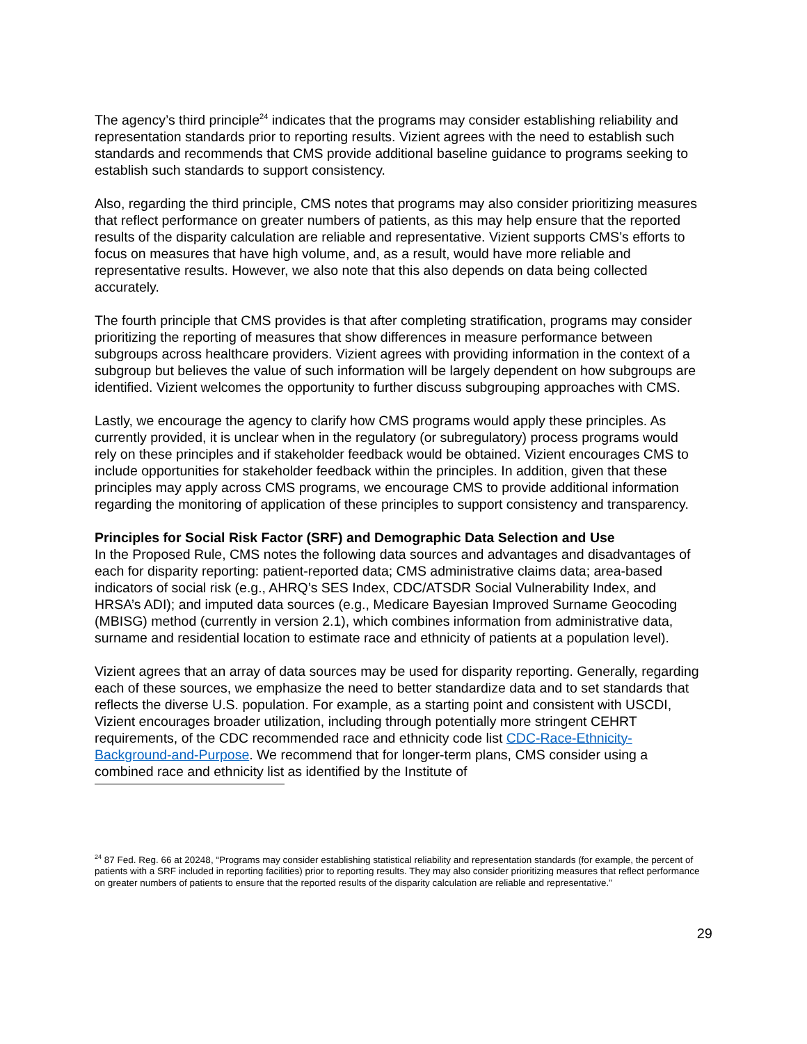The agency’s third principle<sup>24</sup> indicates that the programs may consider establishing reliability and representation standards prior to reporting results. Vizient agrees with the need to establish such standards and recommends that CMS provide additional baseline guidance to programs seeking to establish such standards to support consistency.
Also, regarding the third principle, CMS notes that programs may also consider prioritizing measures that reflect performance on greater numbers of patients, as this may help ensure that the reported results of the disparity calculation are reliable and representative. Vizient supports CMS’s efforts to focus on measures that have high volume, and, as a result, would have more reliable and representative results. However, we also note that this also depends on data being collected accurately.
The fourth principle that CMS provides is that after completing stratification, programs may consider prioritizing the reporting of measures that show differences in measure performance between subgroups across healthcare providers. Vizient agrees with providing information in the context of a subgroup but believes the value of such information will be largely dependent on how subgroups are identified. Vizient welcomes the opportunity to further discuss subgrouping approaches with CMS.
Lastly, we encourage the agency to clarify how CMS programs would apply these principles. As currently provided, it is unclear when in the regulatory (or subregulatory) process programs would rely on these principles and if stakeholder feedback would be obtained. Vizient encourages CMS to include opportunities for stakeholder feedback within the principles. In addition, given that these principles may apply across CMS programs, we encourage CMS to provide additional information regarding the monitoring of application of these principles to support consistency and transparency.
Principles for Social Risk Factor (SRF) and Demographic Data Selection and Use
In the Proposed Rule, CMS notes the following data sources and advantages and disadvantages of each for disparity reporting: patient-reported data; CMS administrative claims data; area-based indicators of social risk (e.g., AHRQ’s SES Index, CDC/ATSDR Social Vulnerability Index, and HRSA’s ADI); and imputed data sources (e.g., Medicare Bayesian Improved Surname Geocoding (MBISG) method (currently in version 2.1), which combines information from administrative data, surname and residential location to estimate race and ethnicity of patients at a population level).
Vizient agrees that an array of data sources may be used for disparity reporting. Generally, regarding each of these sources, we emphasize the need to better standardize data and to set standards that reflects the diverse U.S. population. For example, as a starting point and consistent with USCDI, Vizient encourages broader utilization, including through potentially more stringent CEHRT requirements, of the CDC recommended race and ethnicity code list CDC-Race-Ethnicity-Background-and-Purpose. We recommend that for longer-term plans, CMS consider using a combined race and ethnicity list as identified by the Institute of
<sup>24</sup> 87 Fed. Reg. 66 at 20248, “Programs may consider establishing statistical reliability and representation standards (for example, the percent of patients with a SRF included in reporting facilities) prior to reporting results. They may also consider prioritizing measures that reflect performance on greater numbers of patients to ensure that the reported results of the disparity calculation are reliable and representative.”
29